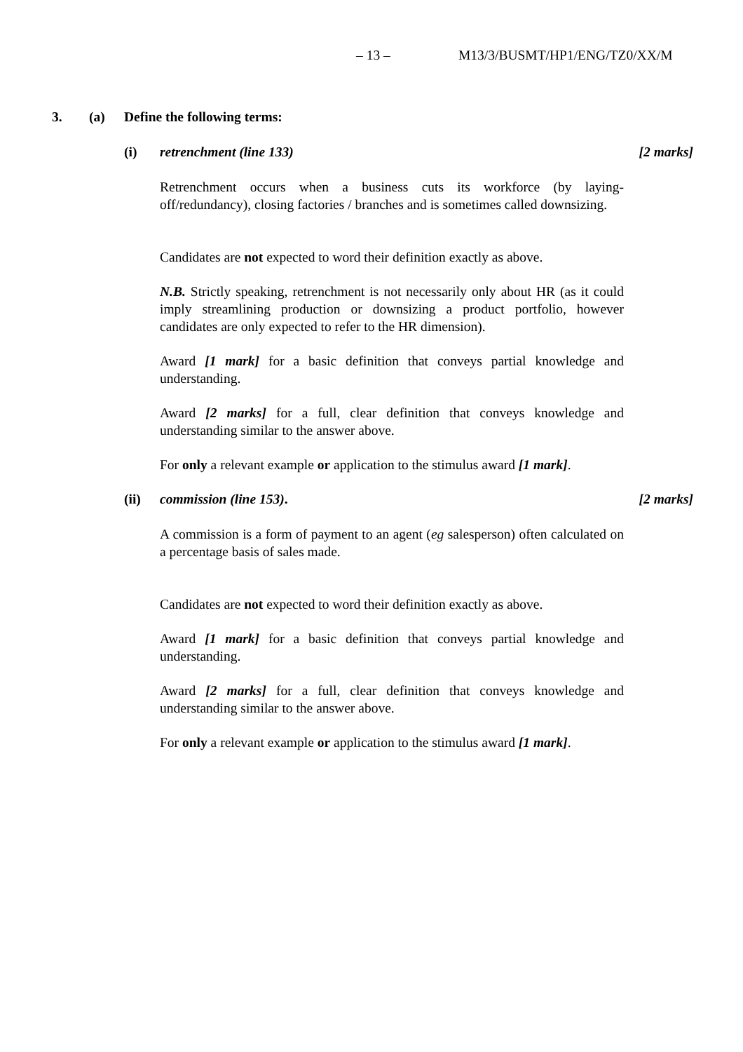– 13 – M13/3/BUSMT/HP1/ENG/TZ0/XX/M
3. (a) Define the following terms:
(i) retrenchment (line 133) [2 marks]
Retrenchment occurs when a business cuts its workforce (by laying-off/redundancy), closing factories / branches and is sometimes called downsizing.
Candidates are not expected to word their definition exactly as above.
N.B. Strictly speaking, retrenchment is not necessarily only about HR (as it could imply streamlining production or downsizing a product portfolio, however candidates are only expected to refer to the HR dimension).
Award [1 mark] for a basic definition that conveys partial knowledge and understanding.
Award [2 marks] for a full, clear definition that conveys knowledge and understanding similar to the answer above.
For only a relevant example or application to the stimulus award [1 mark].
(ii) commission (line 153). [2 marks]
A commission is a form of payment to an agent (eg salesperson) often calculated on a percentage basis of sales made.
Candidates are not expected to word their definition exactly as above.
Award [1 mark] for a basic definition that conveys partial knowledge and understanding.
Award [2 marks] for a full, clear definition that conveys knowledge and understanding similar to the answer above.
For only a relevant example or application to the stimulus award [1 mark].